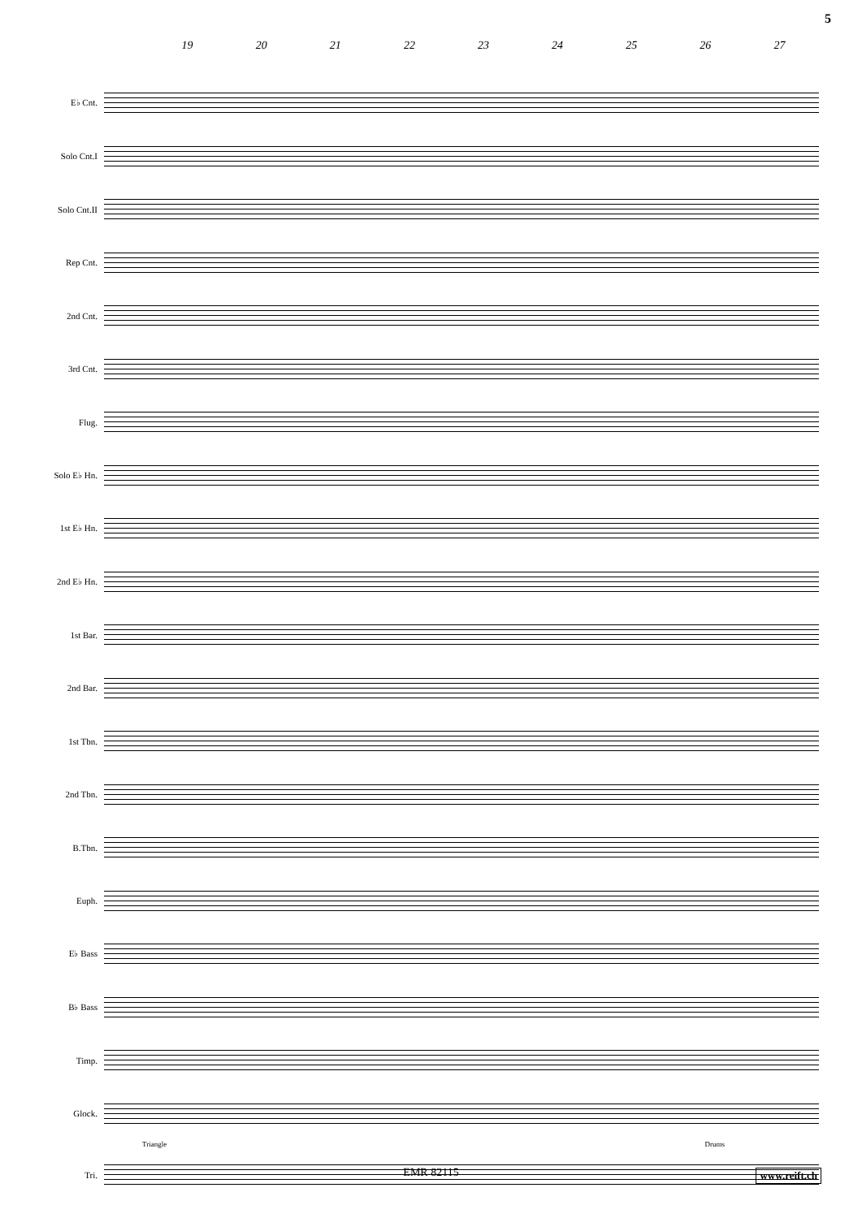5
19 20 21 22 23 24 25 26 27
E♭ Cnt.
Solo Cnt.I
Solo Cnt.II
Rep Cnt.
2nd Cnt.
3rd Cnt.
Flug.
Solo E♭ Hn.
1st E♭ Hn.
2nd E♭ Hn.
1st Bar.
2nd Bar.
1st Tbn.
2nd Tbn.
B.Tbn.
Euph.
E♭ Bass
B♭ Bass
Timp.
Glock.
Triangle Drums
Tri.
EMR 82115 www.reift.ch